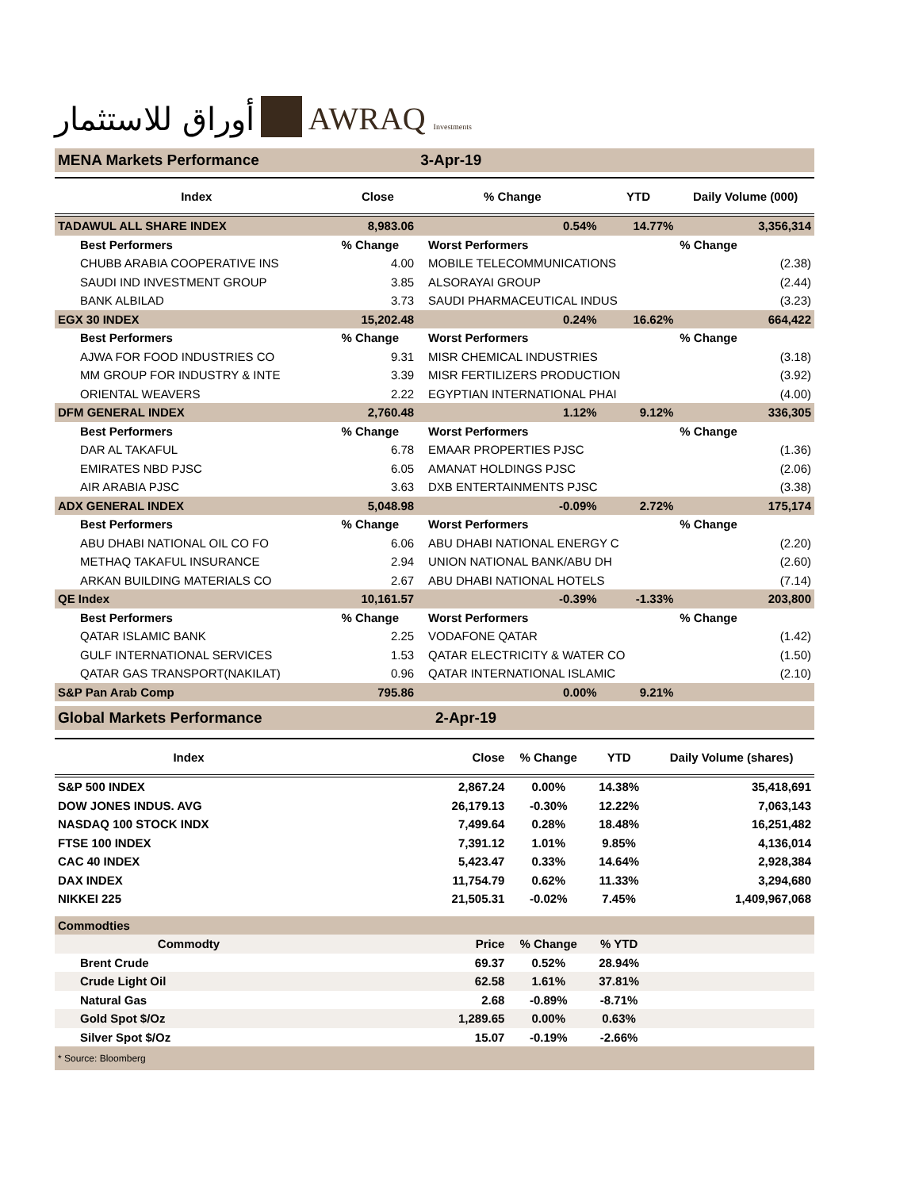أوراق للاستثمار
AWRAQ Investments
| MENA Markets Performance | | 3-Apr-19 | | | |
| Index | Close | | % Change | YTD | Daily Volume (000) |
| TADAWUL ALL SHARE INDEX | 8,983.06 | | 0.54% | 14.77% | 3,356,314 |
| Best Performers | % Change | | Worst Performers | | % Change |
| CHUBB ARABIA COOPERATIVE INS | 4.00 | | MOBILE TELECOMMUNICATIONS | | (2.38) |
| SAUDI IND INVESTMENT GROUP | 3.85 | | ALSORAYAI GROUP | | (2.44) |
| BANK ALBILAD | 3.73 | | SAUDI PHARMACEUTICAL INDUS | | (3.23) |
| EGX 30 INDEX | 15,202.48 | | 0.24% | 16.62% | 664,422 |
| Best Performers | % Change | | Worst Performers | | % Change |
| AJWA FOR FOOD INDUSTRIES CO | 9.31 | | MISR CHEMICAL INDUSTRIES | | (3.18) |
| MM GROUP FOR INDUSTRY & INTE | 3.39 | | MISR FERTILIZERS PRODUCTION | | (3.92) |
| ORIENTAL WEAVERS | 2.22 | | EGYPTIAN INTERNATIONAL PHAI | | (4.00) |
| DFM GENERAL INDEX | 2,760.48 | | 1.12% | 9.12% | 336,305 |
| Best Performers | % Change | | Worst Performers | | % Change |
| DAR AL TAKAFUL | 6.78 | | EMAAR PROPERTIES PJSC | | (1.36) |
| EMIRATES NBD PJSC | 6.05 | | AMANAT HOLDINGS PJSC | | (2.06) |
| AIR ARABIA PJSC | 3.63 | | DXB ENTERTAINMENTS PJSC | | (3.38) |
| ADX GENERAL INDEX | 5,048.98 | | -0.09% | 2.72% | 175,174 |
| Best Performers | % Change | | Worst Performers | | % Change |
| ABU DHABI NATIONAL OIL CO FO | 6.06 | | ABU DHABI NATIONAL ENERGY C | | (2.20) |
| METHAQ TAKAFUL INSURANCE | 2.94 | | UNION NATIONAL BANK/ABU DH | | (2.60) |
| ARKAN BUILDING MATERIALS CO | 2.67 | | ABU DHABI NATIONAL HOTELS | | (7.14) |
| QE Index | 10,161.57 | | -0.39% | -1.33% | 203,800 |
| Best Performers | % Change | | Worst Performers | | % Change |
| QATAR ISLAMIC BANK | 2.25 | | VODAFONE QATAR | | (1.42) |
| GULF INTERNATIONAL SERVICES | 1.53 | | QATAR ELECTRICITY & WATER CO | | (1.50) |
| QATAR GAS TRANSPORT(NAKILAT) | 0.96 | | QATAR INTERNATIONAL ISLAMIC | | (2.10) |
| S&P Pan Arab Comp | 795.86 | | 0.00% | 9.21% | |
| Global Markets Performance | | 2-Apr-19 | | | |
| Index | | Close | % Change | YTD | Daily Volume (shares) |
| S&P 500 INDEX | | 2,867.24 | 0.00% | 14.38% | 35,418,691 |
| DOW JONES INDUS. AVG | | 26,179.13 | -0.30% | 12.22% | 7,063,143 |
| NASDAQ 100 STOCK INDX | | 7,499.64 | 0.28% | 18.48% | 16,251,482 |
| FTSE 100 INDEX | | 7,391.12 | 1.01% | 9.85% | 4,136,014 |
| CAC 40 INDEX | | 5,423.47 | 0.33% | 14.64% | 2,928,384 |
| DAX INDEX | | 11,754.79 | 0.62% | 11.33% | 3,294,680 |
| NIKKEI 225 | | 21,505.31 | -0.02% | 7.45% | 1,409,967,068 |
| Commodties | | | | | |
| Commodty | | Price | % Change | % YTD | |
| Brent Crude | | 69.37 | 0.52% | 28.94% | |
| Crude Light Oil | | 62.58 | 1.61% | 37.81% | |
| Natural Gas | | 2.68 | -0.89% | -8.71% | |
| Gold Spot $/Oz | | 1,289.65 | 0.00% | 0.63% | |
| Silver Spot $/Oz | | 15.07 | -0.19% | -2.66% | |
| * Source: Bloomberg | | | | | |